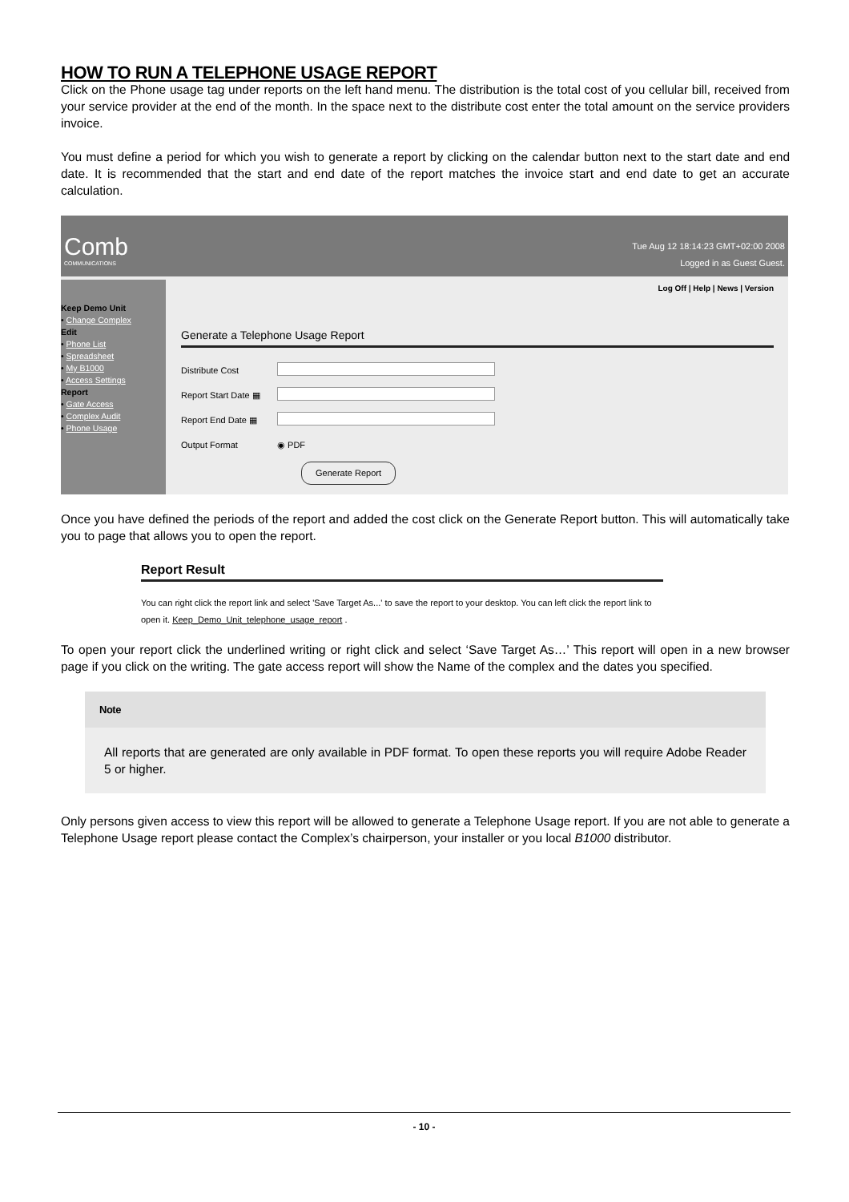HOW TO RUN A TELEPHONE USAGE REPORT
Click on the Phone usage tag under reports on the left hand menu. The distribution is the total cost of you cellular bill, received from your service provider at the end of the month. In the space next to the distribute cost enter the total amount on the service providers invoice.
You must define a period for which you wish to generate a report by clicking on the calendar button next to the start date and end date. It is recommended that the start and end date of the report matches the invoice start and end date to get an accurate calculation.
Comb
COMMUNICATIONS
Tue Aug 12 18:14:23 GMT+02:00 2008
Logged in as Guest Guest.
Keep Demo Unit
• Change Complex
Edit
• Phone List
• Spreadsheet
• My B1000
• Access Settings
Report
• Gate Access
• Complex Audit
• Phone Usage
Log Off | Help | News | Version
Generate a Telephone Usage Report
Distribute Cost
Report Start Date ▦
Report End Date ▦
Output Format ◉ PDF
Generate Report
Once you have defined the periods of the report and added the cost click on the Generate Report button. This will automatically take you to page that allows you to open the report.
Report Result
You can right click the report link and select 'Save Target As...' to save the report to your desktop. You can left click the report link to open it. Keep_Demo_Unit_telephone_usage_report .
To open your report click the underlined writing or right click and select ‘Save Target As…’ This report will open in a new browser page if you click on the writing. The gate access report will show the Name of the complex and the dates you specified.
Note
All reports that are generated are only available in PDF format. To open these reports you will require Adobe Reader 5 or higher.
Only persons given access to view this report will be allowed to generate a Telephone Usage report. If you are not able to generate a Telephone Usage report please contact the Complex’s chairperson, your installer or you local B1000 distributor.
- 10 -